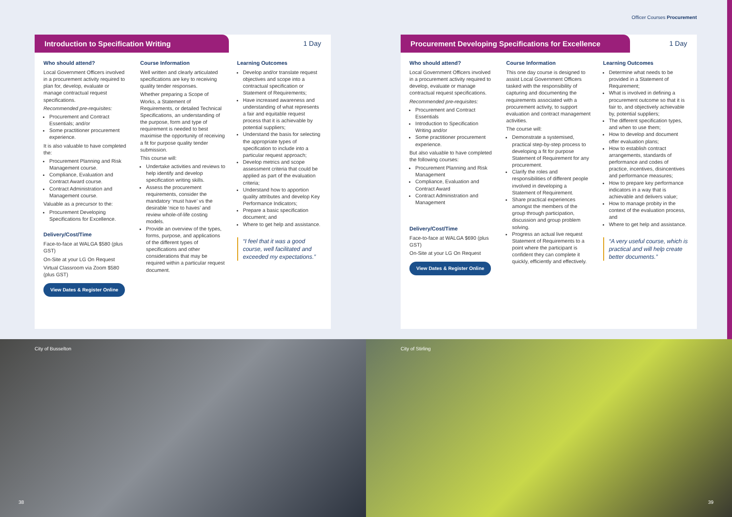Officer Courses Procurement
Introduction to Specification Writing
1 Day
Who should attend?
Local Government Officers involved in a procurement activity required to plan for, develop, evaluate or manage contractual request specifications.
Recommended pre-requisites:
Procurement and Contract Essentials; and/or
Some practitioner procurement experience.
It is also valuable to have completed the:
Procurement Planning and Risk Management course.
Compliance, Evaluation and Contract Award course.
Contract Administration and Management course.
Valuable as a precursor to the:
Procurement Developing Specifications for Excellence.
Delivery/Cost/Time
Face-to-face at WALGA $580 (plus GST)
On-Site at your LG On Request
Virtual Classroom via Zoom $580 (plus GST)
View Dates & Register Online
Course Information
Well written and clearly articulated specifications are key to receiving quality tender responses.
Whether preparing a Scope of Works, a Statement of Requirements, or detailed Technical Specifications, an understanding of the purpose, form and type of requirement is needed to best maximise the opportunity of receiving a fit for purpose quality tender submission.
This course will:
Undertake activities and reviews to help identify and develop specification writing skills.
Assess the procurement requirements, consider the mandatory ‘must have’ vs the desirable ‘nice to haves’ and review whole-of-life costing models.
Provide an overview of the types, forms, purpose, and applications of the different types of specifications and other considerations that may be required within a particular request document.
Learning Outcomes
Develop and/or translate request objectives and scope into a contractual specification or Statement of Requirements;
Have increased awareness and understanding of what represents a fair and equitable request process that it is achievable by potential suppliers;
Understand the basis for selecting the appropriate types of specification to include into a particular request approach;
Develop metrics and scope assessment criteria that could be applied as part of the evaluation criteria;
Understand how to apportion quality attributes and develop Key Performance Indicators;
Prepare a basic specification document; and
Where to get help and assistance.
“I feel that it was a good course, well facilitated and exceeded my expectations.”
Procurement Developing Specifications for Excellence
1 Day
Who should attend?
Local Government Officers involved in a procurement activity required to develop, evaluate or manage contractual request specifications.
Recommended pre-requisites:
Procurement and Contract Essentials
Introduction to Specification Writing and/or
Some practitioner procurement experience.
But also valuable to have completed the following courses:
Procurement Planning and Risk Management
Compliance, Evaluation and Contract Award
Contract Administration and Management
Delivery/Cost/Time
Face-to-face at WALGA $690 (plus GST)
On-Site at your LG On Request
View Dates & Register Online
Course Information
This one day course is designed to assist Local Government Officers tasked with the responsibility of capturing and documenting the requirements associated with a procurement activity, to support evaluation and contract management activities.
The course will:
Demonstrate a systemised, practical step-by-step process to developing a fit for purpose Statement of Requirement for any procurement.
Clarify the roles and responsibilities of different people involved in developing a Statement of Requirement.
Share practical experiences amongst the members of the group through participation, discussion and group problem solving.
Progress an actual live request Statement of Requirements to a point where the participant is confident they can complete it quickly, efficiently and effectively.
Learning Outcomes
Determine what needs to be provided in a Statement of Requirement;
What is involved in defining a procurement outcome so that it is fair to, and objectively achievable by, potential suppliers;
The different specification types, and when to use them;
How to develop and document offer evaluation plans;
How to establish contract arrangements, standards of performance and codes of practice, incentives, disincentives and performance measures;
How to prepare key performance indicators in a way that is achievable and delivers value;
How to manage probity in the context of the evaluation process, and
Where to get help and assistance.
“A very useful course, which is practical and will help create better documents.”
City of Busselton
38
City of Stirling
39